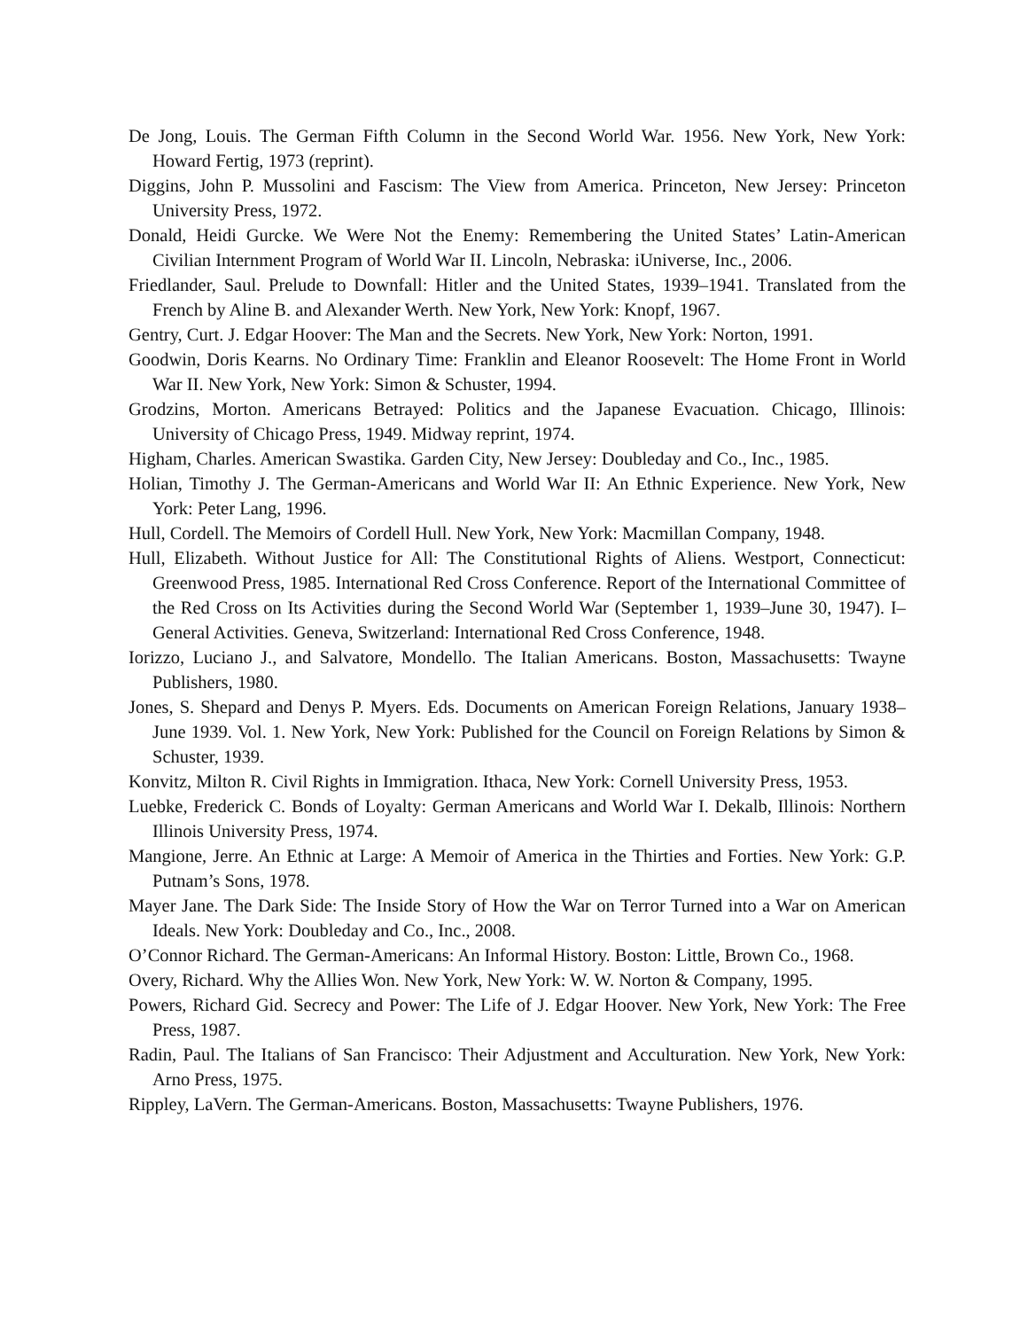De Jong, Louis. The German Fifth Column in the Second World War. 1956. New York, New York: Howard Fertig, 1973 (reprint).
Diggins, John P. Mussolini and Fascism: The View from America. Princeton, New Jersey: Princeton University Press, 1972.
Donald, Heidi Gurcke. We Were Not the Enemy: Remembering the United States’ Latin-American Civilian Internment Program of World War II. Lincoln, Nebraska: iUniverse, Inc., 2006.
Friedlander, Saul. Prelude to Downfall: Hitler and the United States, 1939–1941. Translated from the French by Aline B. and Alexander Werth. New York, New York: Knopf, 1967.
Gentry, Curt. J. Edgar Hoover: The Man and the Secrets. New York, New York: Norton, 1991.
Goodwin, Doris Kearns. No Ordinary Time: Franklin and Eleanor Roosevelt: The Home Front in World War II. New York, New York: Simon & Schuster, 1994.
Grodzins, Morton. Americans Betrayed: Politics and the Japanese Evacuation. Chicago, Illinois: University of Chicago Press, 1949. Midway reprint, 1974.
Higham, Charles. American Swastika. Garden City, New Jersey: Doubleday and Co., Inc., 1985.
Holian, Timothy J. The German-Americans and World War II: An Ethnic Experience. New York, New York: Peter Lang, 1996.
Hull, Cordell. The Memoirs of Cordell Hull. New York, New York: Macmillan Company, 1948.
Hull, Elizabeth. Without Justice for All: The Constitutional Rights of Aliens. Westport, Connecticut: Greenwood Press, 1985. International Red Cross Conference. Report of the International Committee of the Red Cross on Its Activities during the Second World War (September 1, 1939–June 30, 1947). I–General Activities. Geneva, Switzerland: International Red Cross Conference, 1948.
Iorizzo, Luciano J., and Salvatore, Mondello. The Italian Americans. Boston, Massachusetts: Twayne Publishers, 1980.
Jones, S. Shepard and Denys P. Myers. Eds. Documents on American Foreign Relations, January 1938–June 1939. Vol. 1. New York, New York: Published for the Council on Foreign Relations by Simon & Schuster, 1939.
Konvitz, Milton R. Civil Rights in Immigration. Ithaca, New York: Cornell University Press, 1953.
Luebke, Frederick C. Bonds of Loyalty: German Americans and World War I. Dekalb, Illinois: Northern Illinois University Press, 1974.
Mangione, Jerre. An Ethnic at Large: A Memoir of America in the Thirties and Forties. New York: G.P. Putnam’s Sons, 1978.
Mayer Jane. The Dark Side: The Inside Story of How the War on Terror Turned into a War on American Ideals. New York: Doubleday and Co., Inc., 2008.
O’Connor Richard. The German-Americans: An Informal History. Boston: Little, Brown Co., 1968.
Overy, Richard. Why the Allies Won. New York, New York: W. W. Norton & Company, 1995.
Powers, Richard Gid. Secrecy and Power: The Life of J. Edgar Hoover. New York, New York: The Free Press, 1987.
Radin, Paul. The Italians of San Francisco: Their Adjustment and Acculturation. New York, New York: Arno Press, 1975.
Rippley, LaVern. The German-Americans. Boston, Massachusetts: Twayne Publishers, 1976.